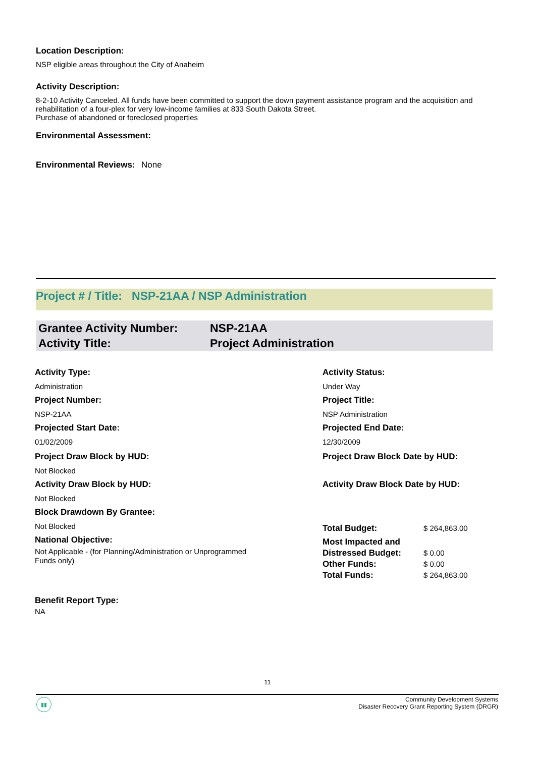Location Description:
NSP eligible areas throughout the City of Anaheim
Activity Description:
8-2-10 Activity Canceled. All funds have been committed to support the down payment assistance program and the acquisition and rehabilitation of a four-plex for very low-income families at 833 South Dakota Street.
Purchase of abandoned or foreclosed properties
Environmental Assessment:
Environmental Reviews: None
Project # / Title: NSP-21AA / NSP Administration
Grantee Activity Number: NSP-21AA
Activity Title: Project Administration
Activity Type:
Administration
Project Number:
NSP-21AA
Projected Start Date:
01/02/2009
Project Draw Block by HUD:
Not Blocked
Activity Draw Block by HUD:
Not Blocked
Block Drawdown By Grantee:
Not Blocked
National Objective:
Not Applicable - (for Planning/Administration or Unprogrammed Funds only)
Benefit Report Type:
NA
Activity Status:
Under Way
Project Title:
NSP Administration
Projected End Date:
12/30/2009
Project Draw Block Date by HUD:
Activity Draw Block Date by HUD:
| Total Budget: | $ 264,863.00 |
| Most Impacted and Distressed Budget: | $ 0.00 |
| Other Funds: | $ 0.00 |
| Total Funds: | $ 264,863.00 |
11
▮▮
Community Development Systems
Disaster Recovery Grant Reporting System (DRGR)